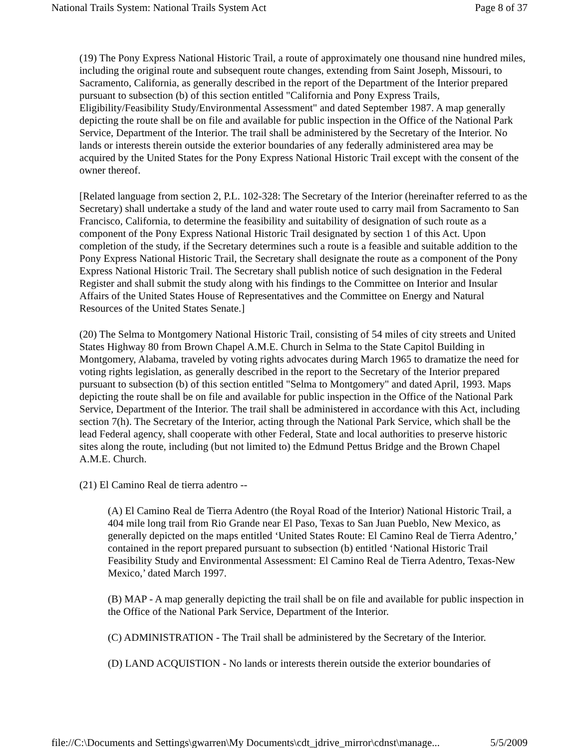National Trails System: National Trails System Act Page 8 of 37
(19) The Pony Express National Historic Trail, a route of approximately one thousand nine hundred miles, including the original route and subsequent route changes, extending from Saint Joseph, Missouri, to Sacramento, California, as generally described in the report of the Department of the Interior prepared pursuant to subsection (b) of this section entitled "California and Pony Express Trails, Eligibility/Feasibility Study/Environmental Assessment" and dated September 1987. A map generally depicting the route shall be on file and available for public inspection in the Office of the National Park Service, Department of the Interior. The trail shall be administered by the Secretary of the Interior. No lands or interests therein outside the exterior boundaries of any federally administered area may be acquired by the United States for the Pony Express National Historic Trail except with the consent of the owner thereof.
[Related language from section 2, P.L. 102-328: The Secretary of the Interior (hereinafter referred to as the Secretary) shall undertake a study of the land and water route used to carry mail from Sacramento to San Francisco, California, to determine the feasibility and suitability of designation of such route as a component of the Pony Express National Historic Trail designated by section 1 of this Act. Upon completion of the study, if the Secretary determines such a route is a feasible and suitable addition to the Pony Express National Historic Trail, the Secretary shall designate the route as a component of the Pony Express National Historic Trail. The Secretary shall publish notice of such designation in the Federal Register and shall submit the study along with his findings to the Committee on Interior and Insular Affairs of the United States House of Representatives and the Committee on Energy and Natural Resources of the United States Senate.]
(20) The Selma to Montgomery National Historic Trail, consisting of 54 miles of city streets and United States Highway 80 from Brown Chapel A.M.E. Church in Selma to the State Capitol Building in Montgomery, Alabama, traveled by voting rights advocates during March 1965 to dramatize the need for voting rights legislation, as generally described in the report to the Secretary of the Interior prepared pursuant to subsection (b) of this section entitled "Selma to Montgomery" and dated April, 1993. Maps depicting the route shall be on file and available for public inspection in the Office of the National Park Service, Department of the Interior. The trail shall be administered in accordance with this Act, including section 7(h). The Secretary of the Interior, acting through the National Park Service, which shall be the lead Federal agency, shall cooperate with other Federal, State and local authorities to preserve historic sites along the route, including (but not limited to) the Edmund Pettus Bridge and the Brown Chapel A.M.E. Church.
(21) El Camino Real de tierra adentro --
(A) El Camino Real de Tierra Adentro (the Royal Road of the Interior) National Historic Trail, a 404 mile long trail from Rio Grande near El Paso, Texas to San Juan Pueblo, New Mexico, as generally depicted on the maps entitled ‘United States Route: El Camino Real de Tierra Adentro,’ contained in the report prepared pursuant to subsection (b) entitled ‘National Historic Trail Feasibility Study and Environmental Assessment: El Camino Real de Tierra Adentro, Texas-New Mexico,’ dated March 1997.
(B) MAP - A map generally depicting the trail shall be on file and available for public inspection in the Office of the National Park Service, Department of the Interior.
(C) ADMINISTRATION - The Trail shall be administered by the Secretary of the Interior.
(D) LAND ACQUISTION - No lands or interests therein outside the exterior boundaries of
file://C:\Documents and Settings\gwarren\My Documents\cdt_jdrive_mirror\cdnst\manage... 5/5/2009